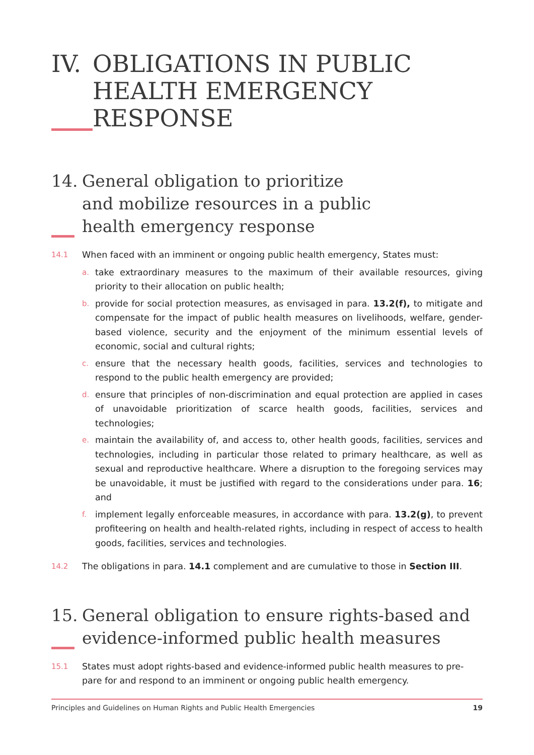IV.
OBLIGATIONS IN PUBLIC HEALTH EMERGENCY RESPONSE
14. General obligation to prioritize
and mobilize resources in a public
health emergency response
14.1
When faced with an imminent or ongoing public health emergency, States must:
a.
take extraordinary measures to the maximum of their available resources, giving priority to their allocation on public health;
b.
provide for social protection measures, as envisaged in para. 13.2(f), to mitigate and compensate for the impact of public health measures on livelihoods, welfare, gender-based violence, security and the enjoyment of the minimum essential levels of economic, social and cultural rights;
c.
ensure that the necessary health goods, facilities, services and technologies to respond to the public health emergency are provided;
d.
ensure that principles of non-discrimination and equal protection are applied in cases of unavoidable prioritization of scarce health goods, facilities, services and technologies;
e.
maintain the availability of, and access to, other health goods, facilities, services and technologies, including in particular those related to primary healthcare, as well as sexual and reproductive healthcare. Where a disruption to the foregoing services may be unavoidable, it must be justified with regard to the considerations under para. 16; and
f.
implement legally enforceable measures, in accordance with para. 13.2(g), to prevent profiteering on health and health-related rights, including in respect of access to health goods, facilities, services and technologies.
14.2
The obligations in para. 14.1 complement and are cumulative to those in Section III.
15. General obligation to ensure rights-based and evidence-informed public health measures
15.1
States must adopt rights-based and evidence-informed public health measures to pre-pare for and respond to an imminent or ongoing public health emergency.
Principles and Guidelines on Human Rights and Public Health Emergencies 19